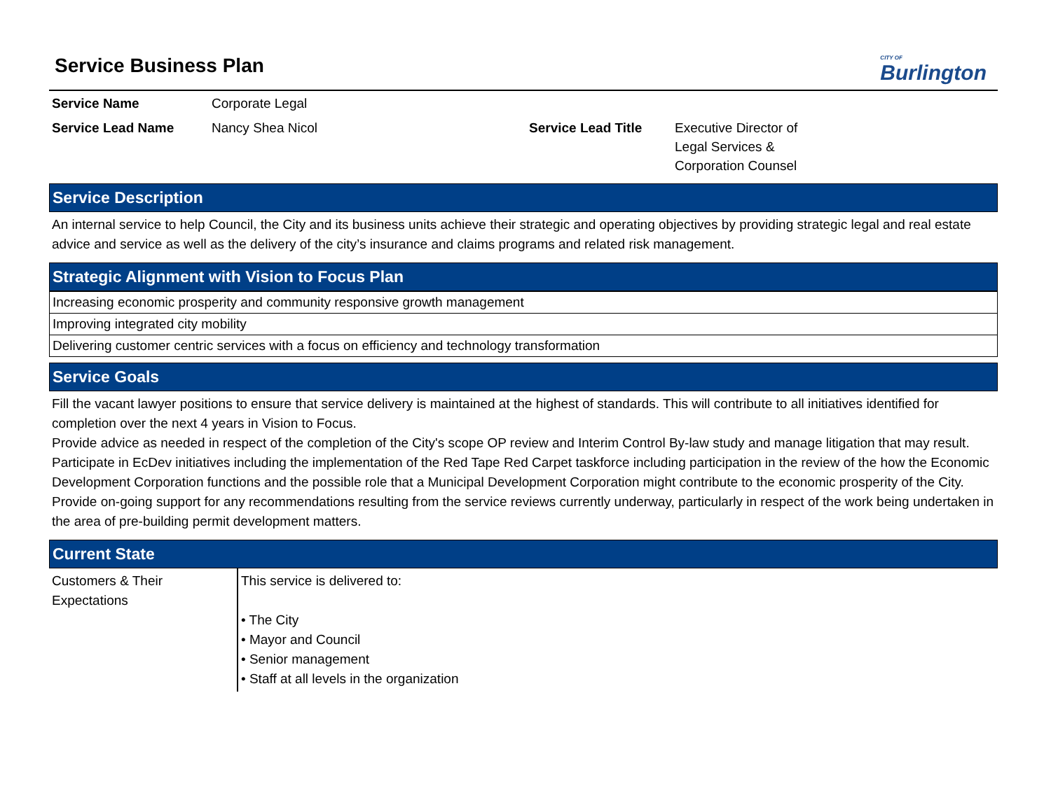Service Business Plan
CITY OF
Burlington
| Service Name | Corporate Legal | | |
| Service Lead Name | Nancy Shea Nicol | Service Lead Title | Executive Director of Legal Services & Corporation Counsel |
Service Description
An internal service to help Council, the City and its business units achieve their strategic and operating objectives by providing strategic legal and real estate advice and service as well as the delivery of the city’s insurance and claims programs and related risk management.
Strategic Alignment with Vision to Focus Plan
| Increasing economic prosperity and community responsive growth management |
| Improving integrated city mobility |
| Delivering customer centric services with a focus on efficiency and technology transformation |
Service Goals
Fill the vacant lawyer positions to ensure that service delivery is maintained at the highest of standards. This will contribute to all initiatives identified for completion over the next 4 years in Vision to Focus.
Provide advice as needed in respect of the completion of the City's scope OP review and Interim Control By-law study and manage litigation that may result.
Participate in EcDev initiatives including the implementation of the Red Tape Red Carpet taskforce including participation in the review of the how the Economic Development Corporation functions and the possible role that a Municipal Development Corporation might contribute to the economic prosperity of the City.
Provide on-going support for any recommendations resulting from the service reviews currently underway, particularly in respect of the work being undertaken in the area of pre-building permit development matters.
Current State
| Customers & Their Expectations | This service is delivered to: • The City • Mayor and Council • Senior management • Staff at all levels in the organization |